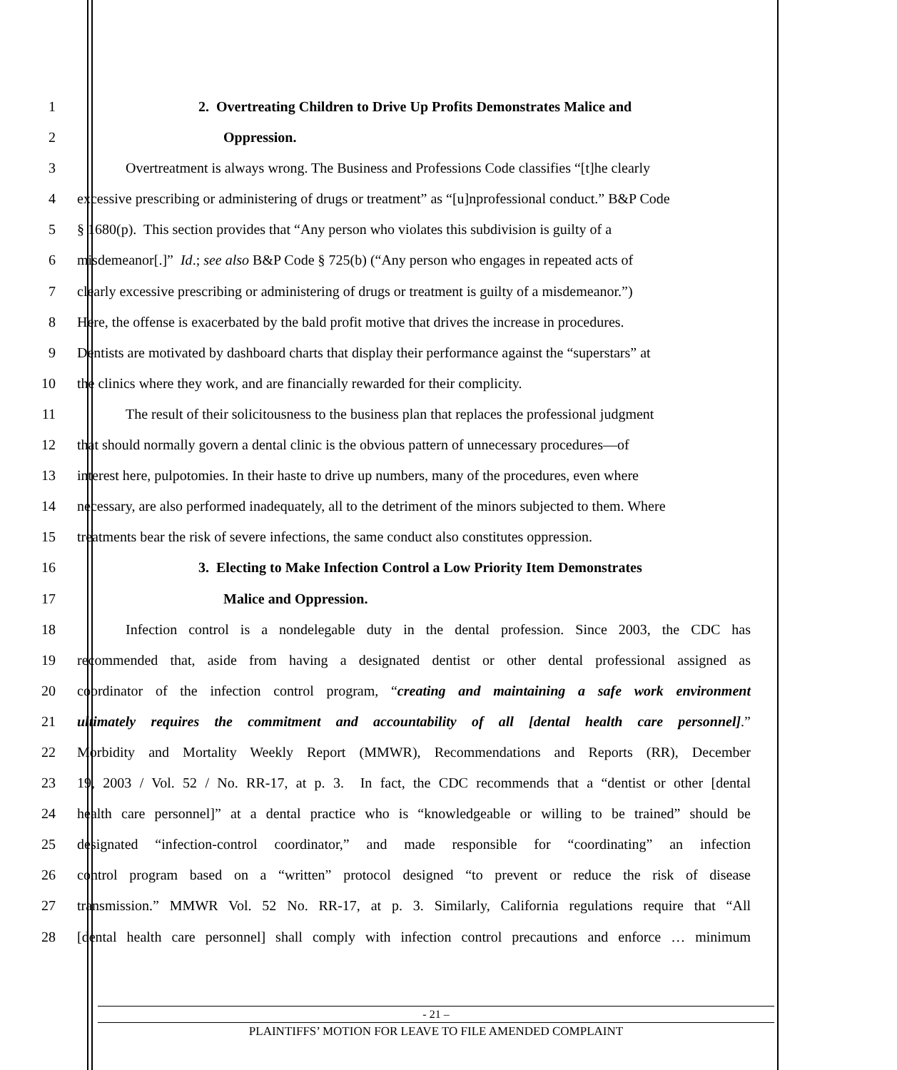1 2. Overtreating Children to Drive Up Profits Demonstrates Malice and
2 Oppression.
3 Overtreatment is always wrong. The Business and Professions Code classifies “[t]he clearly
4 excessive prescribing or administering of drugs or treatment” as “[u]nprofessional conduct.” B&P Code
5 § 1680(p). This section provides that “Any person who violates this subdivision is guilty of a
6 misdemeanor[.]” Id.; see also B&P Code § 725(b) (“Any person who engages in repeated acts of
7 clearly excessive prescribing or administering of drugs or treatment is guilty of a misdemeanor.”)
8 Here, the offense is exacerbated by the bald profit motive that drives the increase in procedures.
9 Dentists are motivated by dashboard charts that display their performance against the “superstars” at
10 the clinics where they work, and are financially rewarded for their complicity.
11 The result of their solicitousness to the business plan that replaces the professional judgment
12 that should normally govern a dental clinic is the obvious pattern of unnecessary procedures—of
13 interest here, pulpotomies. In their haste to drive up numbers, many of the procedures, even where
14 necessary, are also performed inadequately, all to the detriment of the minors subjected to them. Where
15 treatments bear the risk of severe infections, the same conduct also constitutes oppression.
16 3. Electing to Make Infection Control a Low Priority Item Demonstrates
17 Malice and Oppression.
18 Infection control is a nondelegable duty in the dental profession. Since 2003, the CDC has
19 recommended that, aside from having a designated dentist or other dental professional assigned as
20 coordinator of the infection control program, “creating and maintaining a safe work environment
21 ultimately requires the commitment and accountability of all [dental health care personnel].”
22 Morbidity and Mortality Weekly Report (MMWR), Recommendations and Reports (RR), December
23 19, 2003 / Vol. 52 / No. RR-17, at p. 3. In fact, the CDC recommends that a “dentist or other [dental
24 health care personnel]” at a dental practice who is “knowledgeable or willing to be trained” should be
25 designated “infection-control coordinator,” and made responsible for “coordinating” an infection
26 control program based on a “written” protocol designed “to prevent or reduce the risk of disease
27 transmission.” MMWR Vol. 52 No. RR-17, at p. 3. Similarly, California regulations require that “All
28 [dental health care personnel] shall comply with infection control precautions and enforce … minimum
- 21 –
PLAINTIFFS’ MOTION FOR LEAVE TO FILE AMENDED COMPLAINT